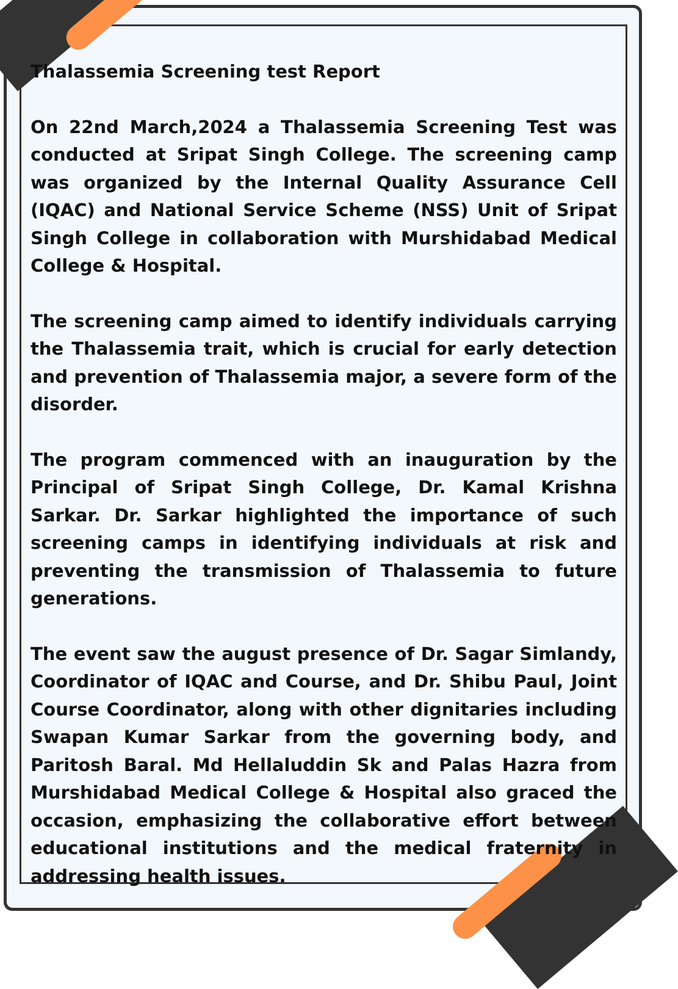Thalassemia Screening test Report
On 22nd March,2024 a Thalassemia Screening Test was conducted at Sripat Singh College. The screening camp was organized by the Internal Quality Assurance Cell (IQAC) and National Service Scheme (NSS) Unit of Sripat Singh College in collaboration with Murshidabad Medical College & Hospital.
The screening camp aimed to identify individuals carrying the Thalassemia trait, which is crucial for early detection and prevention of Thalassemia major, a severe form of the disorder.
The program commenced with an inauguration by the Principal of Sripat Singh College, Dr. Kamal Krishna Sarkar. Dr. Sarkar highlighted the importance of such screening camps in identifying individuals at risk and preventing the transmission of Thalassemia to future generations.
The event saw the august presence of Dr. Sagar Simlandy, Coordinator of IQAC and Course, and Dr. Shibu Paul, Joint Course Coordinator, along with other dignitaries including Swapan Kumar Sarkar from the governing body, and Paritosh Baral. Md Hellaluddin Sk and Palas Hazra from Murshidabad Medical College & Hospital also graced the occasion, emphasizing the collaborative effort between educational institutions and the medical fraternity in addressing health issues.